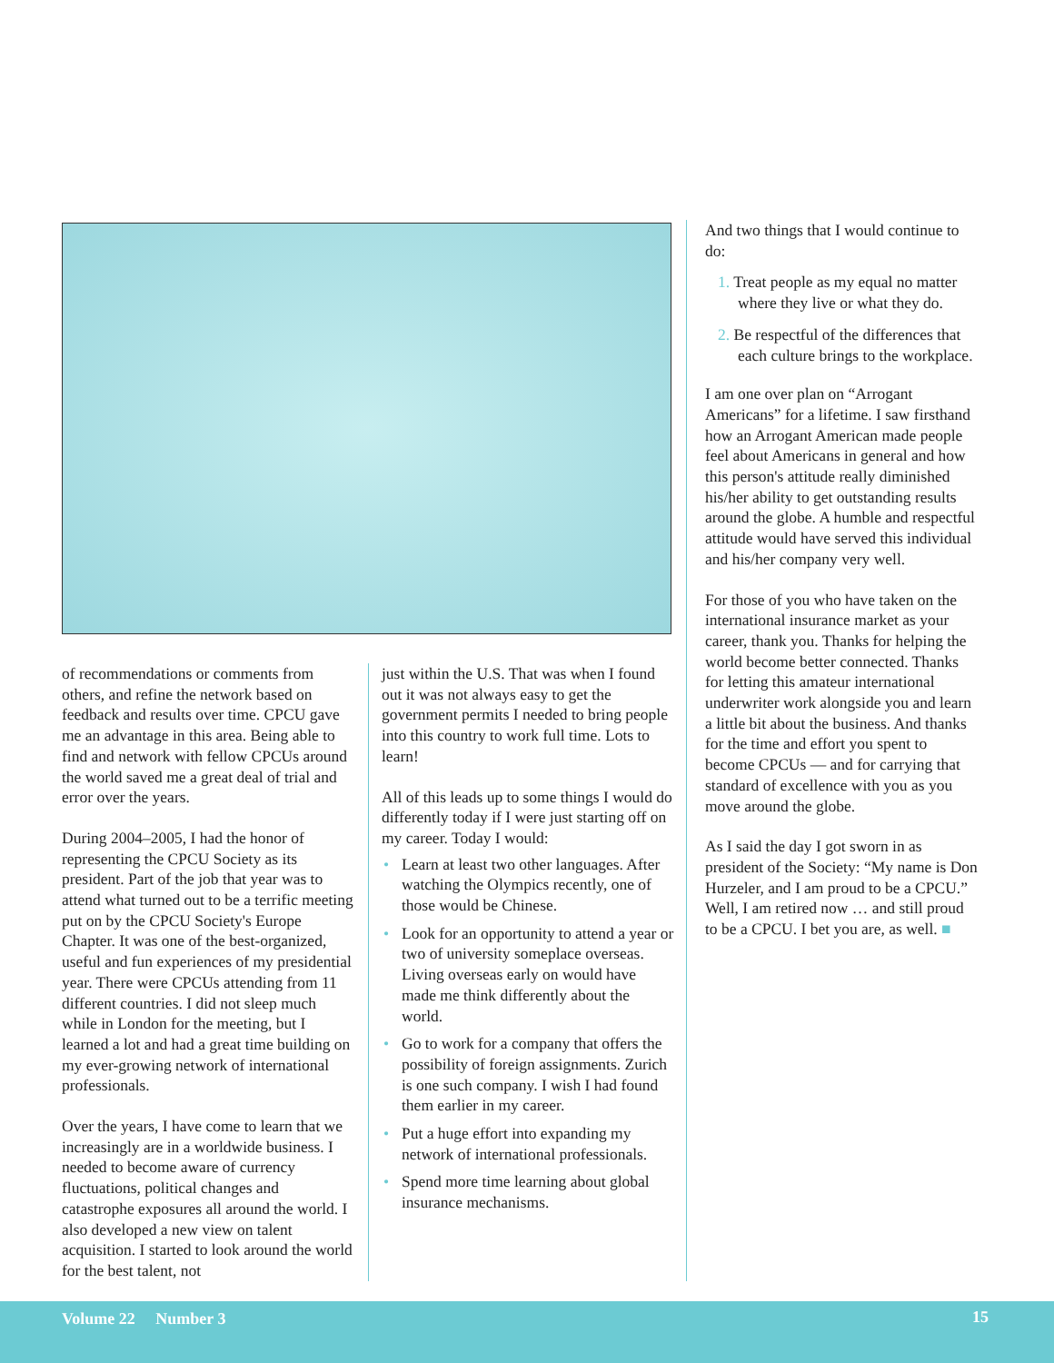of recommendations or comments from others, and refine the network based on feedback and results over time. CPCU gave me an advantage in this area. Being able to find and network with fellow CPCUs around the world saved me a great deal of trial and error over the years.
During 2004–2005, I had the honor of representing the CPCU Society as its president. Part of the job that year was to attend what turned out to be a terrific meeting put on by the CPCU Society's Europe Chapter. It was one of the best-organized, useful and fun experiences of my presidential year. There were CPCUs attending from 11 different countries. I did not sleep much while in London for the meeting, but I learned a lot and had a great time building on my ever-growing network of international professionals.
Over the years, I have come to learn that we increasingly are in a worldwide business. I needed to become aware of currency fluctuations, political changes and catastrophe exposures all around the world. I also developed a new view on talent acquisition. I started to look around the world for the best talent, not
just within the U.S. That was when I found out it was not always easy to get the government permits I needed to bring people into this country to work full time. Lots to learn!
All of this leads up to some things I would do differently today if I were just starting off on my career. Today I would:
• Learn at least two other languages. After watching the Olympics recently, one of those would be Chinese.
• Look for an opportunity to attend a year or two of university someplace overseas. Living overseas early on would have made me think differently about the world.
• Go to work for a company that offers the possibility of foreign assignments. Zurich is one such company. I wish I had found them earlier in my career.
• Put a huge effort into expanding my network of international professionals.
• Spend more time learning about global insurance mechanisms.
And two things that I would continue to do:
1. Treat people as my equal no matter where they live or what they do.
2. Be respectful of the differences that each culture brings to the workplace.
I am one over plan on “Arrogant Americans” for a lifetime. I saw firsthand how an Arrogant American made people feel about Americans in general and how this person's attitude really diminished his/her ability to get outstanding results around the globe. A humble and respectful attitude would have served this individual and his/her company very well.
For those of you who have taken on the international insurance market as your career, thank you. Thanks for helping the world become better connected. Thanks for letting this amateur international underwriter work alongside you and learn a little bit about the business. And thanks for the time and effort you spent to become CPCUs — and for carrying that standard of excellence with you as you move around the globe.
As I said the day I got sworn in as president of the Society: “My name is Don Hurzeler, and I am proud to be a CPCU.” Well, I am retired now … and still proud to be a CPCU. I bet you are, as well. ■
Volume 22 Number 3 15